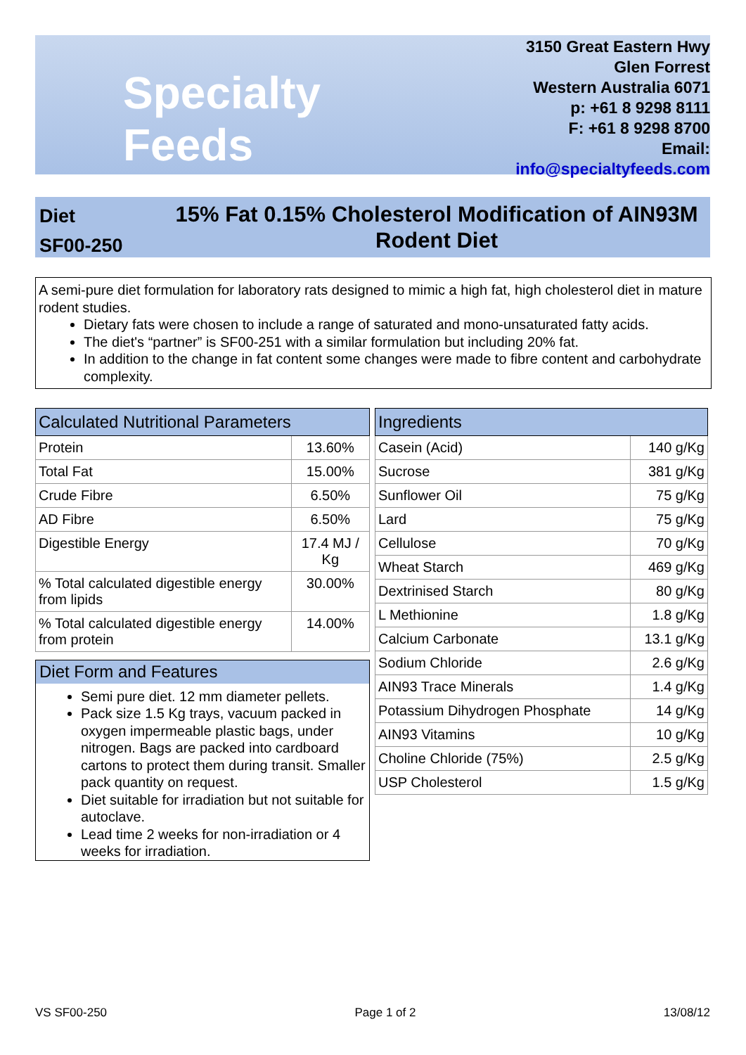Specialty Feeds
3150 Great Eastern Hwy
Glen Forrest
Western Australia 6071
p: +61 8 9298 8111
F: +61 8 9298 8700
Email: info@specialtyfeeds.com
Diet
SF00-250
15% Fat 0.15% Cholesterol Modification of AIN93M Rodent Diet
A semi-pure diet formulation for laboratory rats designed to mimic a high fat, high cholesterol diet in mature rodent studies.
Dietary fats were chosen to include a range of saturated and mono-unsaturated fatty acids.
The diet's “partner” is SF00-251 with a similar formulation but including 20% fat.
In addition to the change in fat content some changes were made to fibre content and carbohydrate complexity.
| Calculated Nutritional Parameters | |
| --- | --- |
| Protein | 13.60% |
| Total Fat | 15.00% |
| Crude Fibre | 6.50% |
| AD Fibre | 6.50% |
| Digestible Energy | 17.4 MJ / Kg |
| % Total calculated digestible energy from lipids | 30.00% |
| % Total calculated digestible energy from protein | 14.00% |
| Ingredients | |
| --- | --- |
| Casein (Acid) | 140 g/Kg |
| Sucrose | 381 g/Kg |
| Sunflower Oil | 75 g/Kg |
| Lard | 75 g/Kg |
| Cellulose | 70 g/Kg |
| Wheat Starch | 469 g/Kg |
| Dextrinised Starch | 80 g/Kg |
| L Methionine | 1.8 g/Kg |
| Calcium Carbonate | 13.1 g/Kg |
| Sodium Chloride | 2.6 g/Kg |
| AIN93 Trace Minerals | 1.4 g/Kg |
| Potassium Dihydrogen Phosphate | 14 g/Kg |
| AIN93 Vitamins | 10 g/Kg |
| Choline Chloride (75%) | 2.5 g/Kg |
| USP Cholesterol | 1.5 g/Kg |
Diet Form and Features
Semi pure diet. 12 mm diameter pellets.
Pack size 1.5 Kg trays, vacuum packed in oxygen impermeable plastic bags, under nitrogen. Bags are packed into cardboard cartons to protect them during transit. Smaller pack quantity on request.
Diet suitable for irradiation but not suitable for autoclave.
Lead time 2 weeks for non-irradiation or 4 weeks for irradiation.
VS SF00-250 Page 1 of 2 13/08/12